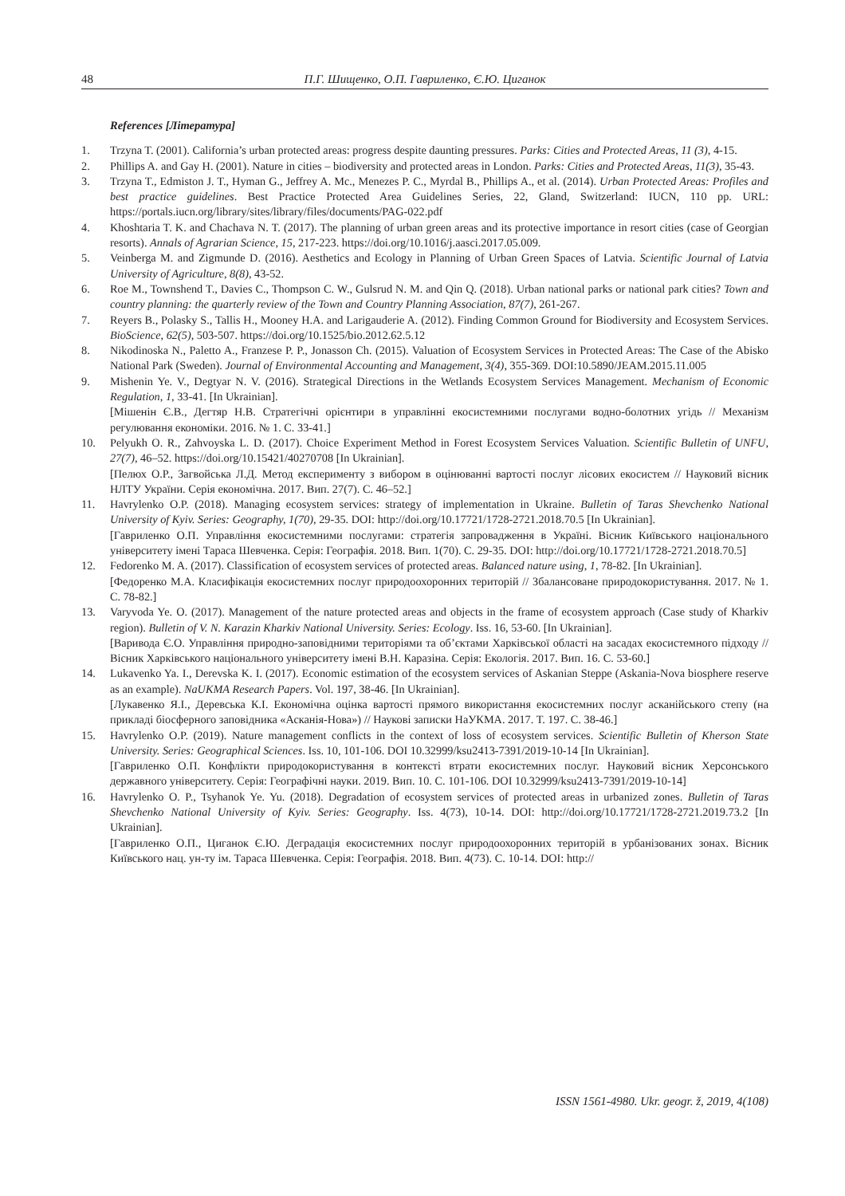48 П.Г. Шищенко, О.П. Гавриленко, Є.Ю. Циганок
References [Література]
1. Trzyna T. (2001). California’s urban protected areas: progress despite daunting pressures. Parks: Cities and Protected Areas, 11 (3), 4-15.
2. Phillips A. and Gay H. (2001). Nature in cities – biodiversity and protected areas in London. Parks: Cities and Protected Areas, 11(3), 35-43.
3. Trzyna T., Edmiston J. T., Hyman G., Jeffrey A. Mc., Menezes P. C., Myrdal B., Phillips A., et al. (2014). Urban Protected Areas: Profiles and best practice guidelines. Best Practice Protected Area Guidelines Series, 22, Gland, Switzerland: IUCN, 110 pp. URL: https://portals.iucn.org/library/sites/library/files/documents/PAG-022.pdf
4. Khoshtaria T. K. and Chachava N. T. (2017). The planning of urban green areas and its protective importance in resort cities (case of Georgian resorts). Annals of Agrarian Science, 15, 217-223. https://doi.org/10.1016/j.aasci.2017.05.009.
5. Veinberga M. and Zigmunde D. (2016). Aesthetics and Ecology in Planning of Urban Green Spaces of Latvia. Scientific Journal of Latvia University of Agriculture, 8(8), 43-52.
6. Roe M., Townshend T., Davies C., Thompson C. W., Gulsrud N. M. and Qin Q. (2018). Urban national parks or national park cities? Town and country planning: the quarterly review of the Town and Country Planning Association, 87(7), 261-267.
7. Reyers B., Polasky S., Tallis H., Mooney H.A. and Larigauderie A. (2012). Finding Common Ground for Biodiversity and Ecosystem Services. BioScience, 62(5), 503-507. https://doi.org/10.1525/bio.2012.62.5.12
8. Nikodinoska N., Paletto A., Franzese P. P., Jonasson Ch. (2015). Valuation of Ecosystem Services in Protected Areas: The Case of the Abisko National Park (Sweden). Journal of Environmental Accounting and Management, 3(4), 355-369. DOI:10.5890/JEAM.2015.11.005
9. Mishenin Ye. V., Degtyar N. V. (2016). Strategical Directions in the Wetlands Ecosystem Services Management. Mechanism of Economic Regulation, 1, 33-41. [In Ukrainian].
[Мішенін Є.В., Дегтяр Н.В. Стратегічні орієнтири в управлінні екосистемними послугами водно-болотних угідь // Механізм регулювання економіки. 2016. № 1. С. 33-41.]
10. Pelyukh O. R., Zahvoyska L. D. (2017). Choice Experiment Method in Forest Ecosystem Services Valuation. Scientific Bulletin of UNFU, 27(7), 46–52. https://doi.org/10.15421/40270708 [In Ukrainian].
[Пелюх О.Р., Загвойська Л.Д. Метод експерименту з вибором в оцінюванні вартості послуг лісових екосистем // Науковий вісник НЛТУ України. Серія економічна. 2017. Вип. 27(7). С. 46–52.]
11. Havrylenko O.P. (2018). Managing ecosystem services: strategy of implementation in Ukraine. Bulletin of Taras Shevchenko National University of Kyiv. Series: Geography, 1(70), 29-35. DOI: http://doi.org/10.17721/1728-2721.2018.70.5 [In Ukrainian].
[Гавриленко О.П. Управління екосистемними послугами: стратегія запровадження в Україні. Вісник Київського національного університету імені Тараса Шевченка. Серія: Географія. 2018. Вип. 1(70). С. 29-35. DOI: http://doi.org/10.17721/1728-2721.2018.70.5]
12. Fedorenko M. A. (2017). Classification of ecosystem services of protected areas. Balanced nature using, 1, 78-82. [In Ukrainian].
[Федоренко М.А. Класифікація екосистемних послуг природоохоронних територій // Збалансоване природокористування. 2017. № 1. С. 78-82.]
13. Varyvoda Ye. O. (2017). Management of the nature protected areas and objects in the frame of ecosystem approach (Case study of Kharkiv region). Bulletin of V. N. Karazin Kharkiv National University. Series: Ecology. Iss. 16, 53-60. [In Ukrainian].
[Варивода Є.О. Управління природно-заповідними територіями та об’єктами Харківської області на засадах екосистемного підходу // Вісник Харківського національного університету імені В.Н. Каразіна. Серія: Екологія. 2017. Вип. 16. С. 53-60.]
14. Lukavenko Ya. I., Derevska K. I. (2017). Economic estimation of the ecosystem services of Askanian Steppe (Askania-Nova biosphere reserve as an example). NaUKMA Research Papers. Vol. 197, 38-46. [In Ukrainian].
[Лукавенко Я.І., Деревська К.І. Економічна оцінка вартості прямого використання екосистемних послуг асканійського степу (на прикладі біосферного заповідника «Асканія-Нова») // Наукові записки НаУКМА. 2017. Т. 197. С. 38-46.]
15. Havrylenko O.P. (2019). Nature management conflicts in the context of loss of ecosystem services. Scientific Bulletin of Kherson State University. Series: Geographical Sciences. Iss. 10, 101-106. DOI 10.32999/ksu2413-7391/2019-10-14 [In Ukrainian].
[Гавриленко О.П. Конфлікти природокористування в контексті втрати екосистемних послуг. Науковий вісник Херсонського державного університету. Серія: Географічні науки. 2019. Вип. 10. С. 101-106. DOI 10.32999/ksu2413-7391/2019-10-14]
16. Havrylenko O. P., Tsyhanok Ye. Yu. (2018). Degradation of ecosystem services of protected areas in urbanized zones. Bulletin of Taras Shevchenko National University of Kyiv. Series: Geography. Iss. 4(73), 10-14. DOI: http://doi.org/10.17721/1728-2721.2019.73.2 [In Ukrainian].
[Гавриленко О.П., Циганок Є.Ю. Деградація екосистемних послуг природоохоронних територій в урбанізованих зонах. Вісник Київського нац. ун-ту ім. Тараса Шевченка. Серія: Географія. 2018. Вип. 4(73). С. 10-14. DOI: http://
ISSN 1561-4980. Ukr. geogr. ž, 2019, 4(108)